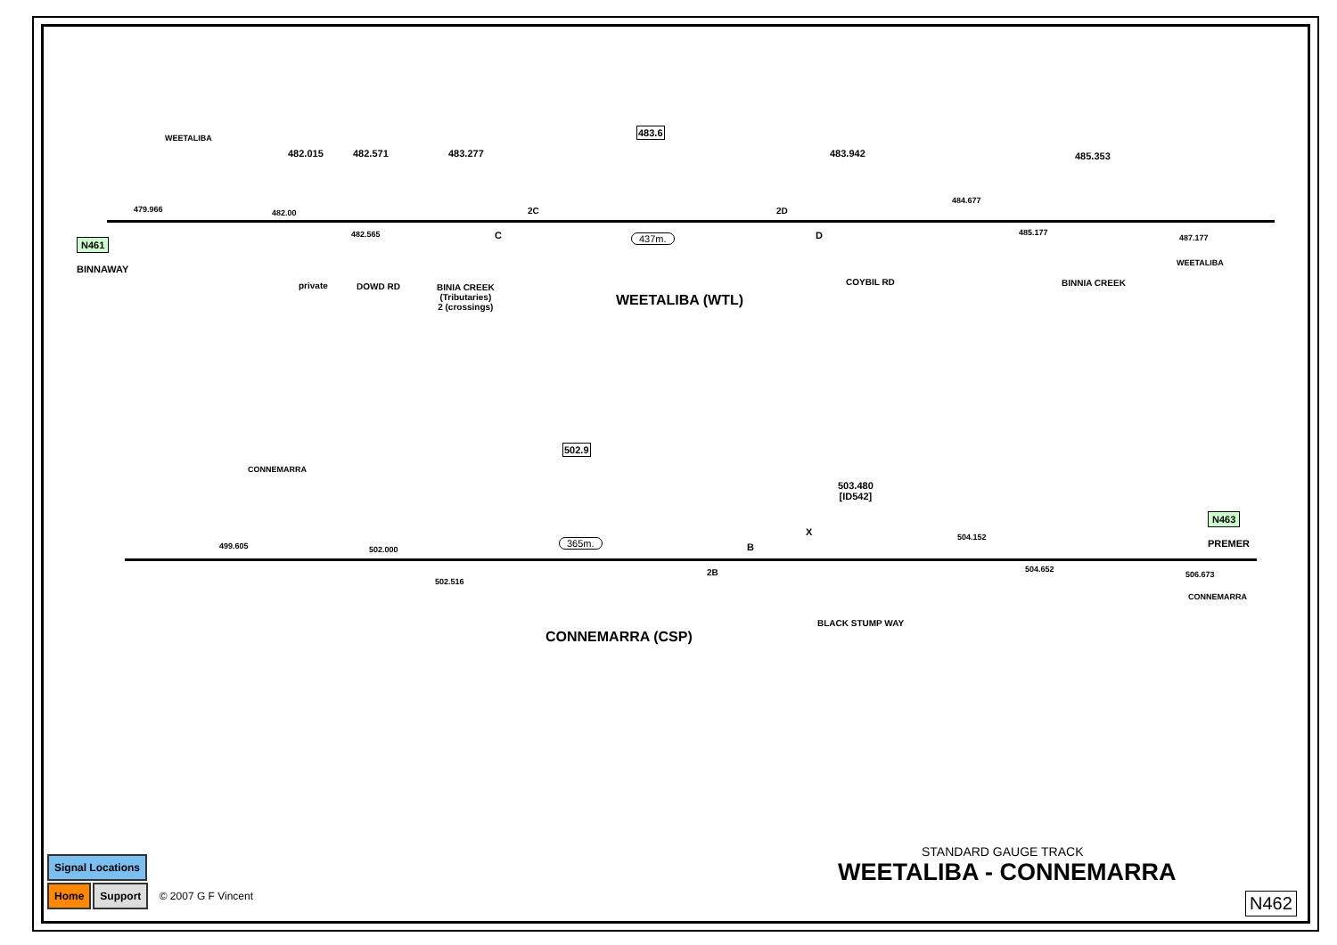N461
BINNAWAY
479.966 482.00
482.015 482.571
482.565
483.277
483.6
483.942
484.677
485.177
485.353
487.177
2C 2D
C D
437m.
private DOWD RD
BINIA CREEK
(Tributaries)
2 (crossings)
WEETALIBA (WTL)
COYBIL RD BINNIA CREEK
WEETALIBA
WEETALIBA
CONNEMARRA
499.605 502.000
502.516
502.9
365m. B
2B
503.480
[ID542]
X
BLACK STUMP WAY
504.152
504.652
506.673
CONNEMARRA
N463
PREMER
CONNEMARRA (CSP)
Signal Locations
Home Support © 2007 G F Vincent
STANDARD GAUGE TRACK
WEETALIBA - CONNEMARRA
N462